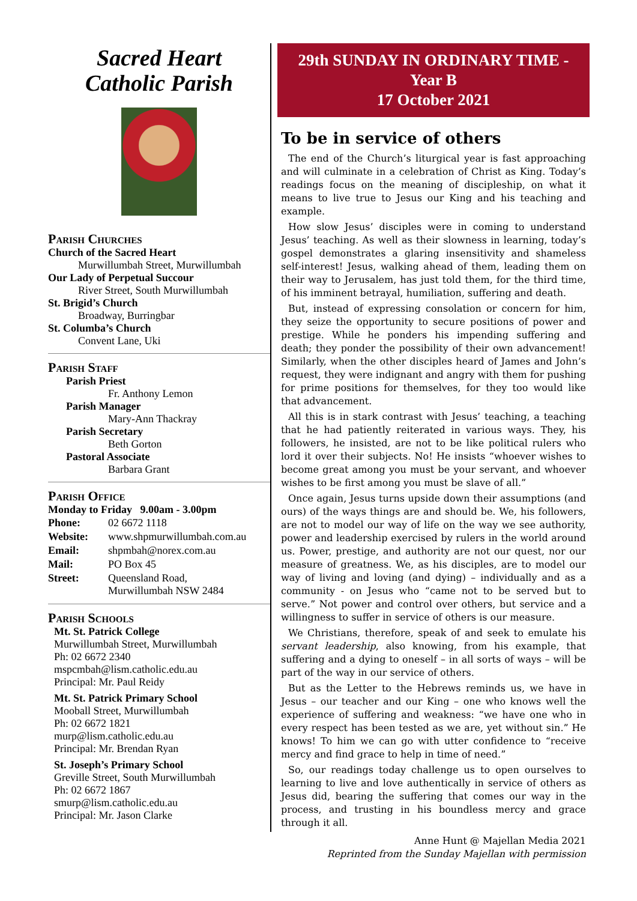Sacred Heart
Catholic Parish
Parish Churches
Church of the Sacred Heart
Murwillumbah Street, Murwillumbah
Our Lady of Perpetual Succour
River Street, South Murwillumbah
St. Brigid’s Church
Broadway, Burringbar
St. Columba’s Church
Convent Lane, Uki
Parish Staff
Parish Priest
Fr. Anthony Lemon
Parish Manager
Mary-Ann Thackray
Parish Secretary
Beth Gorton
Pastoral Associate
Barbara Grant
Parish Office
Monday to Friday 9.00am - 3.00pm
| Phone: | 02 6672 1118 |
| Website: | www.shpmurwillumbah.com.au |
| Email: | shpmbah@norex.com.au |
| Mail: | PO Box 45 |
| Street: | Queensland Road, Murwillumbah NSW 2484 |
Parish Schools
Mt. St. Patrick College
Murwillumbah Street, Murwillumbah
Ph: 02 6672 2340
mspcmbah@lism.catholic.edu.au
Principal: Mr. Paul Reidy
Mt. St. Patrick Primary School
Mooball Street, Murwillumbah
Ph: 02 6672 1821
murp@lism.catholic.edu.au
Principal: Mr. Brendan Ryan
St. Joseph’s Primary School
Greville Street, South Murwillumbah
Ph: 02 6672 1867
smurp@lism.catholic.edu.au
Principal: Mr. Jason Clarke
29th SUNDAY IN ORDINARY TIME -
Year B
17 October 2021
To be in service of others
The end of the Church’s liturgical year is fast approaching and will culminate in a celebration of Christ as King. Today’s readings focus on the meaning of discipleship, on what it means to live true to Jesus our King and his teaching and example.
How slow Jesus’ disciples were in coming to understand Jesus’ teaching. As well as their slowness in learning, today’s gospel demonstrates a glaring insensitivity and shameless self-interest! Jesus, walking ahead of them, leading them on their way to Jerusalem, has just told them, for the third time, of his imminent betrayal, humiliation, suffering and death.
But, instead of expressing consolation or concern for him, they seize the opportunity to secure positions of power and prestige. While he ponders his impending suffering and death; they ponder the possibility of their own advancement! Similarly, when the other disciples heard of James and John’s request, they were indignant and angry with them for pushing for prime positions for themselves, for they too would like that advancement.
All this is in stark contrast with Jesus’ teaching, a teaching that he had patiently reiterated in various ways. They, his followers, he insisted, are not to be like political rulers who lord it over their subjects. No! He insists “whoever wishes to become great among you must be your servant, and whoever wishes to be first among you must be slave of all.”
Once again, Jesus turns upside down their assumptions (and ours) of the ways things are and should be. We, his followers, are not to model our way of life on the way we see authority, power and leadership exercised by rulers in the world around us. Power, prestige, and authority are not our quest, nor our measure of greatness. We, as his disciples, are to model our way of living and loving (and dying) – individually and as a community - on Jesus who “came not to be served but to serve.” Not power and control over others, but service and a willingness to suffer in service of others is our measure.
We Christians, therefore, speak of and seek to emulate his servant leadership, also knowing, from his example, that suffering and a dying to oneself – in all sorts of ways – will be part of the way in our service of others.
But as the Letter to the Hebrews reminds us, we have in Jesus – our teacher and our King – one who knows well the experience of suffering and weakness: “we have one who in every respect has been tested as we are, yet without sin.” He knows! To him we can go with utter confidence to “receive mercy and find grace to help in time of need.”
So, our readings today challenge us to open ourselves to learning to live and love authentically in service of others as Jesus did, bearing the suffering that comes our way in the process, and trusting in his boundless mercy and grace through it all.
Anne Hunt @ Majellan Media 2021
Reprinted from the Sunday Majellan with permission